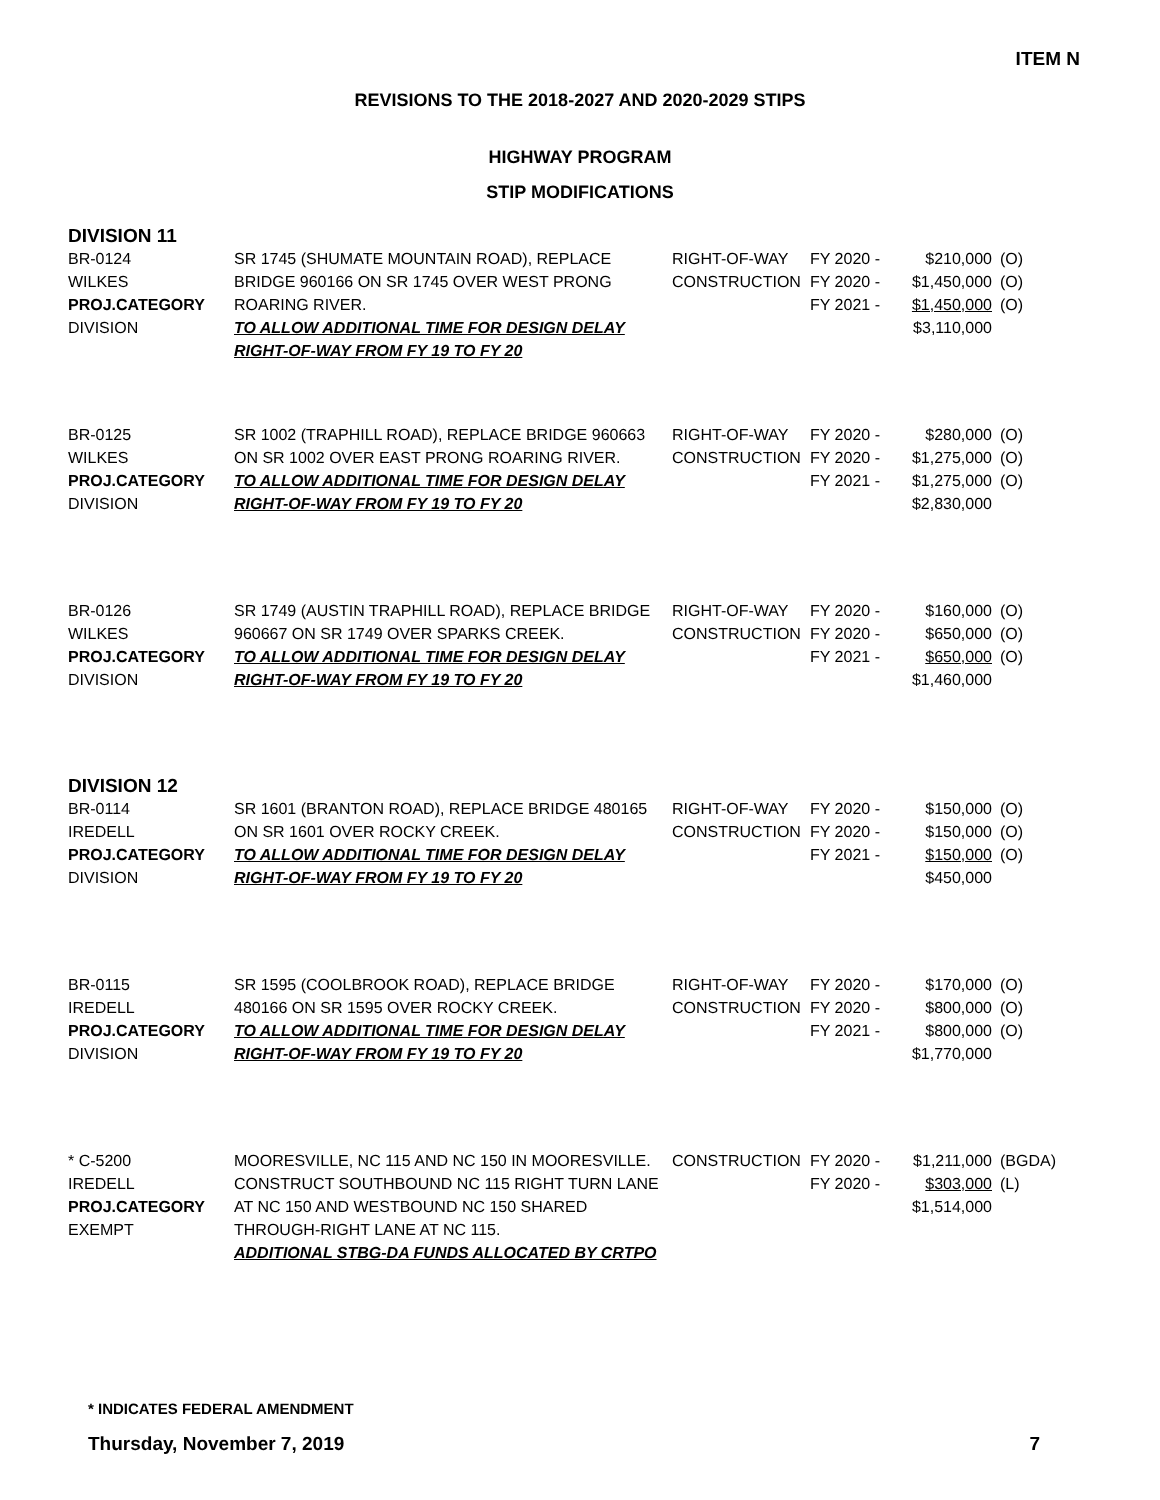ITEM N
REVISIONS TO THE 2018-2027 AND 2020-2029 STIPS
HIGHWAY PROGRAM
STIP MODIFICATIONS
DIVISION 11
| BR-0124 WILKES PROJ.CATEGORY DIVISION | SR 1745 (SHUMATE MOUNTAIN ROAD), REPLACE BRIDGE 960166 ON SR 1745 OVER WEST PRONG ROARING RIVER. TO ALLOW ADDITIONAL TIME FOR DESIGN DELAY RIGHT-OF-WAY FROM FY 19 TO FY 20 | RIGHT-OF-WAY CONSTRUCTION | FY 2020 - FY 2020 - FY 2021 - | $210,000 $1,450,000 $1,450,000 $3,110,000 | (O) (O) (O) |
| BR-0125 WILKES PROJ.CATEGORY DIVISION | SR 1002 (TRAPHILL ROAD), REPLACE BRIDGE 960663 ON SR 1002 OVER EAST PRONG ROARING RIVER. TO ALLOW ADDITIONAL TIME FOR DESIGN DELAY RIGHT-OF-WAY FROM FY 19 TO FY 20 | RIGHT-OF-WAY CONSTRUCTION | FY 2020 - FY 2020 - FY 2021 - | $280,000 $1,275,000 $1,275,000 $2,830,000 | (O) (O) (O) |
| BR-0126 WILKES PROJ.CATEGORY DIVISION | SR 1749 (AUSTIN TRAPHILL ROAD), REPLACE BRIDGE 960667 ON SR 1749 OVER SPARKS CREEK. TO ALLOW ADDITIONAL TIME FOR DESIGN DELAY RIGHT-OF-WAY FROM FY 19 TO FY 20 | RIGHT-OF-WAY CONSTRUCTION | FY 2020 - FY 2020 - FY 2021 - | $160,000 $650,000 $650,000 $1,460,000 | (O) (O) (O) |
DIVISION 12
| BR-0114 IREDELL PROJ.CATEGORY DIVISION | SR 1601 (BRANTON ROAD), REPLACE BRIDGE 480165 ON SR 1601 OVER ROCKY CREEK. TO ALLOW ADDITIONAL TIME FOR DESIGN DELAY RIGHT-OF-WAY FROM FY 19 TO FY 20 | RIGHT-OF-WAY CONSTRUCTION | FY 2020 - FY 2020 - FY 2021 - | $150,000 $150,000 $150,000 $450,000 | (O) (O) (O) |
| BR-0115 IREDELL PROJ.CATEGORY DIVISION | SR 1595 (COOLBROOK ROAD), REPLACE BRIDGE 480166 ON SR 1595 OVER ROCKY CREEK. TO ALLOW ADDITIONAL TIME FOR DESIGN DELAY RIGHT-OF-WAY FROM FY 19 TO FY 20 | RIGHT-OF-WAY CONSTRUCTION | FY 2020 - FY 2020 - FY 2021 - | $170,000 $800,000 $800,000 $1,770,000 | (O) (O) (O) |
| * C-5200 IREDELL PROJ.CATEGORY EXEMPT | MOORESVILLE, NC 115 AND NC 150 IN MOORESVILLE. CONSTRUCT SOUTHBOUND NC 115 RIGHT TURN LANE AT NC 150 AND WESTBOUND NC 150 SHARED THROUGH-RIGHT LANE AT NC 115. ADDITIONAL STBG-DA FUNDS ALLOCATED BY CRTPO | CONSTRUCTION | FY 2020 - FY 2020 - | $1,211,000 $303,000 $1,514,000 | (BGDA) (L) |
* INDICATES FEDERAL AMENDMENT
Thursday, November 7, 2019 7